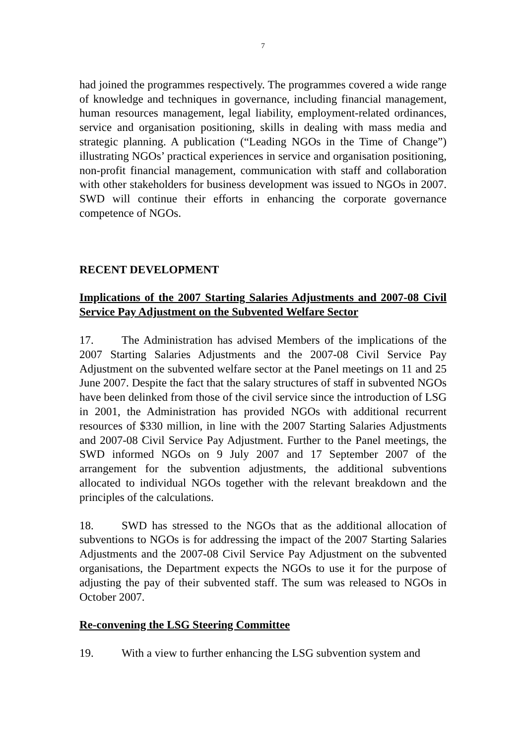7
had joined the programmes respectively. The programmes covered a wide range of knowledge and techniques in governance, including financial management, human resources management, legal liability, employment-related ordinances, service and organisation positioning, skills in dealing with mass media and strategic planning. A publication (“Leading NGOs in the Time of Change”) illustrating NGOs’ practical experiences in service and organisation positioning, non-profit financial management, communication with staff and collaboration with other stakeholders for business development was issued to NGOs in 2007. SWD will continue their efforts in enhancing the corporate governance competence of NGOs.
RECENT DEVELOPMENT
Implications of the 2007 Starting Salaries Adjustments and 2007-08 Civil Service Pay Adjustment on the Subvented Welfare Sector
17. The Administration has advised Members of the implications of the 2007 Starting Salaries Adjustments and the 2007-08 Civil Service Pay Adjustment on the subvented welfare sector at the Panel meetings on 11 and 25 June 2007. Despite the fact that the salary structures of staff in subvented NGOs have been delinked from those of the civil service since the introduction of LSG in 2001, the Administration has provided NGOs with additional recurrent resources of $330 million, in line with the 2007 Starting Salaries Adjustments and 2007-08 Civil Service Pay Adjustment. Further to the Panel meetings, the SWD informed NGOs on 9 July 2007 and 17 September 2007 of the arrangement for the subvention adjustments, the additional subventions allocated to individual NGOs together with the relevant breakdown and the principles of the calculations.
18. SWD has stressed to the NGOs that as the additional allocation of subventions to NGOs is for addressing the impact of the 2007 Starting Salaries Adjustments and the 2007-08 Civil Service Pay Adjustment on the subvented organisations, the Department expects the NGOs to use it for the purpose of adjusting the pay of their subvented staff. The sum was released to NGOs in October 2007.
Re-convening the LSG Steering Committee
19. With a view to further enhancing the LSG subvention system and